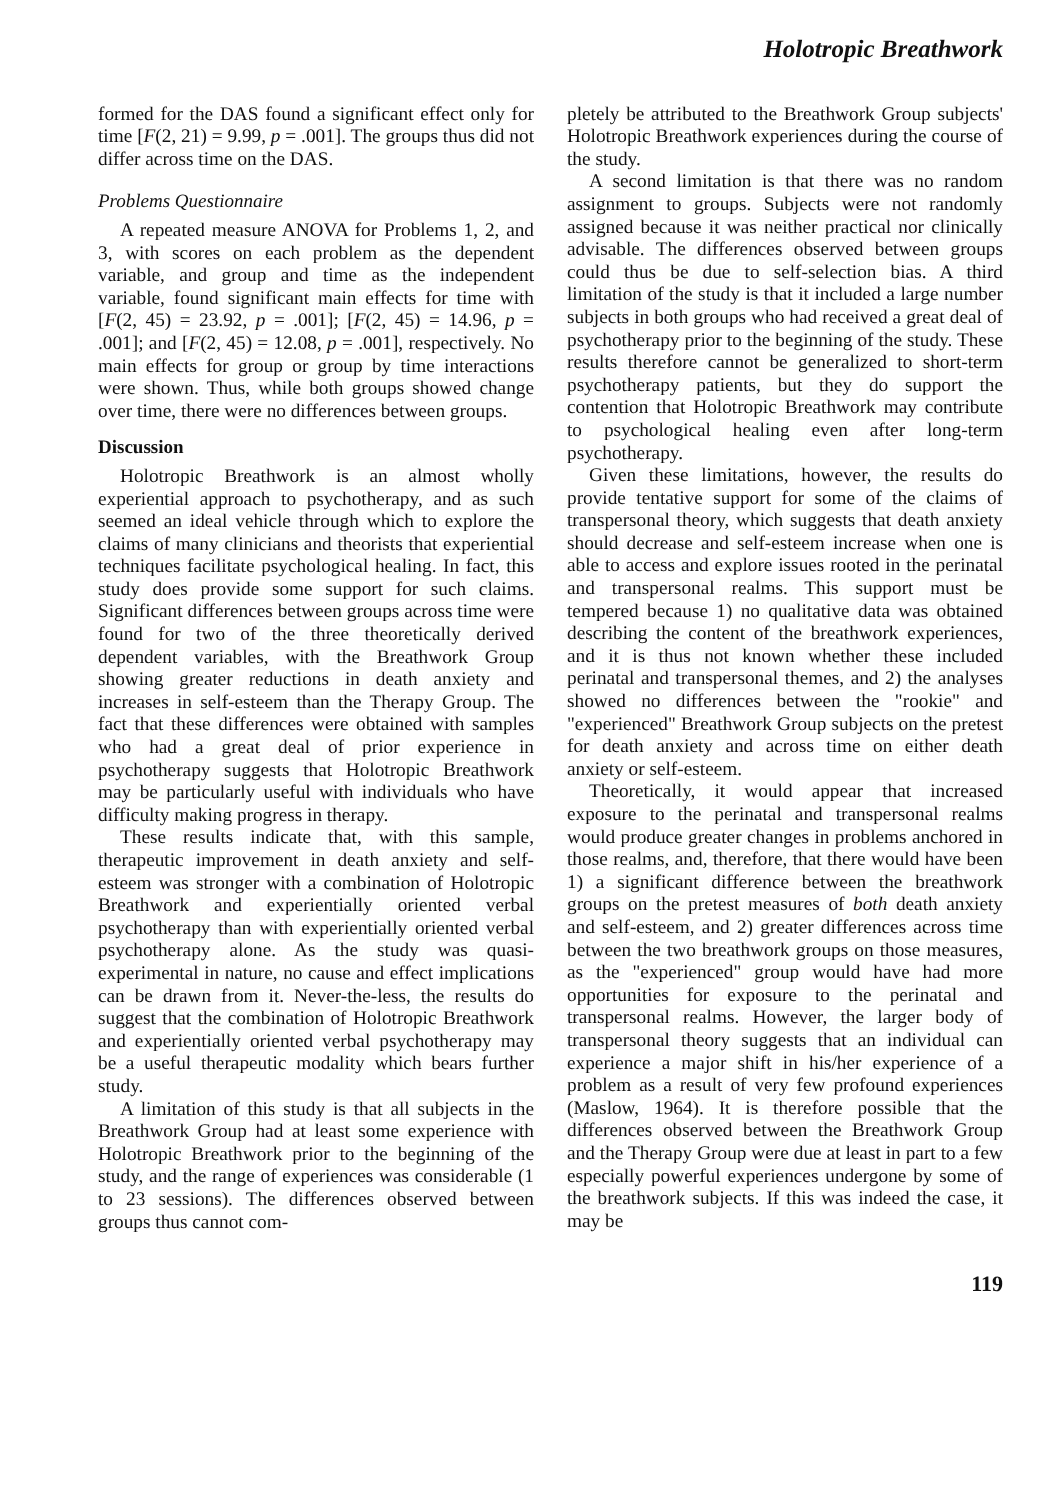Holotropic Breathwork
formed for the DAS found a significant effect only for time [F(2, 21) = 9.99, p = .001]. The groups thus did not differ across time on the DAS.
Problems Questionnaire
A repeated measure ANOVA for Problems 1, 2, and 3, with scores on each problem as the dependent variable, and group and time as the independent variable, found significant main effects for time with [F(2, 45) = 23.92, p = .001]; [F(2, 45) = 14.96, p = .001]; and [F(2, 45) = 12.08, p = .001], respectively. No main effects for group or group by time interactions were shown. Thus, while both groups showed change over time, there were no differences between groups.
Discussion
Holotropic Breathwork is an almost wholly experiential approach to psychotherapy, and as such seemed an ideal vehicle through which to explore the claims of many clinicians and theorists that experiential techniques facilitate psychological healing. In fact, this study does provide some support for such claims. Significant differences between groups across time were found for two of the three theoretically derived dependent variables, with the Breathwork Group showing greater reductions in death anxiety and increases in self-esteem than the Therapy Group. The fact that these differences were obtained with samples who had a great deal of prior experience in psychotherapy suggests that Holotropic Breathwork may be particularly useful with individuals who have difficulty making progress in therapy.
These results indicate that, with this sample, therapeutic improvement in death anxiety and self-esteem was stronger with a combination of Holotropic Breathwork and experientially oriented verbal psychotherapy than with experientially oriented verbal psychotherapy alone. As the study was quasi-experimental in nature, no cause and effect implications can be drawn from it. Never-the-less, the results do suggest that the combination of Holotropic Breathwork and experientially oriented verbal psychotherapy may be a useful therapeutic modality which bears further study.
A limitation of this study is that all subjects in the Breathwork Group had at least some experience with Holotropic Breathwork prior to the beginning of the study, and the range of experiences was considerable (1 to 23 sessions). The differences observed between groups thus cannot com-
pletely be attributed to the Breathwork Group subjects' Holotropic Breathwork experiences during the course of the study.
A second limitation is that there was no random assignment to groups. Subjects were not randomly assigned because it was neither practical nor clinically advisable. The differences observed between groups could thus be due to self-selection bias. A third limitation of the study is that it included a large number subjects in both groups who had received a great deal of psychotherapy prior to the beginning of the study. These results therefore cannot be generalized to short-term psychotherapy patients, but they do support the contention that Holotropic Breathwork may contribute to psychological healing even after long-term psychotherapy.
Given these limitations, however, the results do provide tentative support for some of the claims of transpersonal theory, which suggests that death anxiety should decrease and self-esteem increase when one is able to access and explore issues rooted in the perinatal and transpersonal realms. This support must be tempered because 1) no qualitative data was obtained describing the content of the breathwork experiences, and it is thus not known whether these included perinatal and transpersonal themes, and 2) the analyses showed no differences between the "rookie" and "experienced" Breathwork Group subjects on the pretest for death anxiety and across time on either death anxiety or self-esteem.
Theoretically, it would appear that increased exposure to the perinatal and transpersonal realms would produce greater changes in problems anchored in those realms, and, therefore, that there would have been 1) a significant difference between the breathwork groups on the pretest measures of both death anxiety and self-esteem, and 2) greater differences across time between the two breathwork groups on those measures, as the "experienced" group would have had more opportunities for exposure to the perinatal and transpersonal realms. However, the larger body of transpersonal theory suggests that an individual can experience a major shift in his/her experience of a problem as a result of very few profound experiences (Maslow, 1964). It is therefore possible that the differences observed between the Breathwork Group and the Therapy Group were due at least in part to a few especially powerful experiences undergone by some of the breathwork subjects. If this was indeed the case, it may be
119